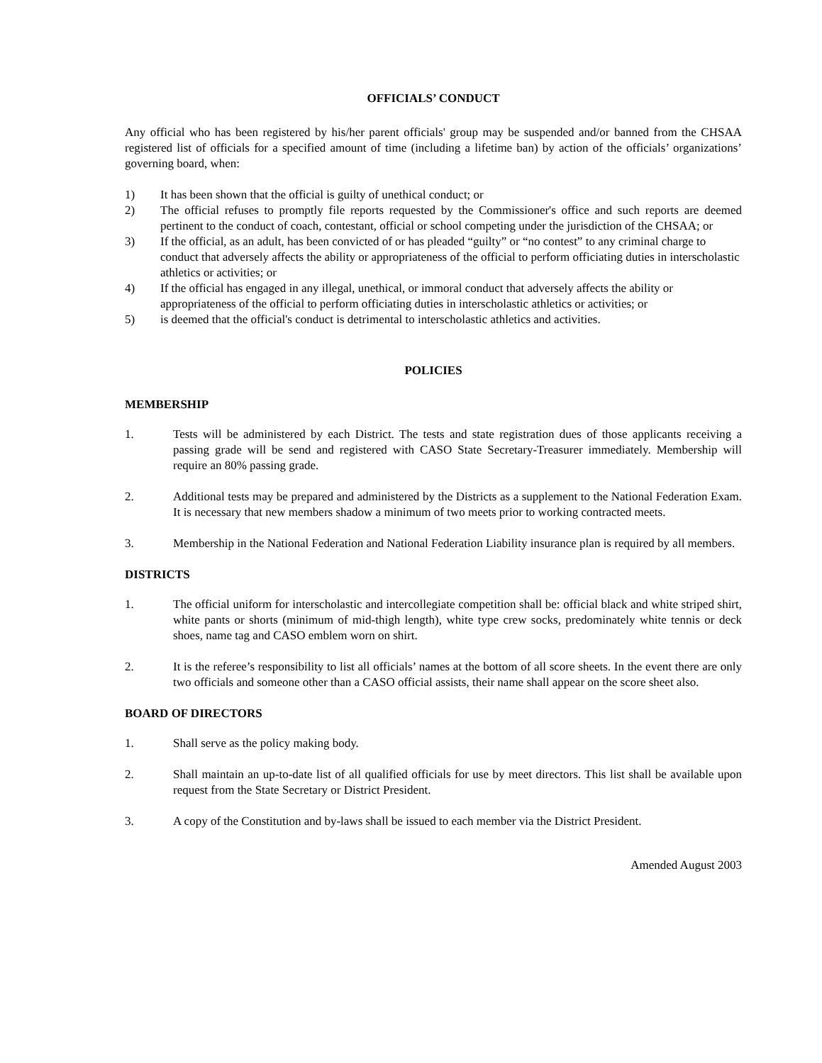OFFICIALS’ CONDUCT
Any official who has been registered by his/her parent officials' group may be suspended and/or banned from the CHSAA registered list of officials for a specified amount of time (including a lifetime ban) by action of the officials’ organizations’ governing board, when:
1) It has been shown that the official is guilty of unethical conduct; or
2) The official refuses to promptly file reports requested by the Commissioner's office and such reports are deemed pertinent to the conduct of coach, contestant, official or school competing under the jurisdiction of the CHSAA; or
3) If the official, as an adult, has been convicted of or has pleaded “guilty” or “no contest” to any criminal charge to conduct that adversely affects the ability or appropriateness of the official to perform officiating duties in interscholastic athletics or activities; or
4) If the official has engaged in any illegal, unethical, or immoral conduct that adversely affects the ability or appropriateness of the official to perform officiating duties in interscholastic athletics or activities; or
5) is deemed that the official's conduct is detrimental to interscholastic athletics and activities.
POLICIES
MEMBERSHIP
1. Tests will be administered by each District. The tests and state registration dues of those applicants receiving a passing grade will be send and registered with CASO State Secretary-Treasurer immediately. Membership will require an 80% passing grade.
2. Additional tests may be prepared and administered by the Districts as a supplement to the National Federation Exam. It is necessary that new members shadow a minimum of two meets prior to working contracted meets.
3. Membership in the National Federation and National Federation Liability insurance plan is required by all members.
DISTRICTS
1. The official uniform for interscholastic and intercollegiate competition shall be: official black and white striped shirt, white pants or shorts (minimum of mid-thigh length), white type crew socks, predominately white tennis or deck shoes, name tag and CASO emblem worn on shirt.
2. It is the referee’s responsibility to list all officials’ names at the bottom of all score sheets. In the event there are only two officials and someone other than a CASO official assists, their name shall appear on the score sheet also.
BOARD OF DIRECTORS
1. Shall serve as the policy making body.
2. Shall maintain an up-to-date list of all qualified officials for use by meet directors. This list shall be available upon request from the State Secretary or District President.
3. A copy of the Constitution and by-laws shall be issued to each member via the District President.
Amended August 2003